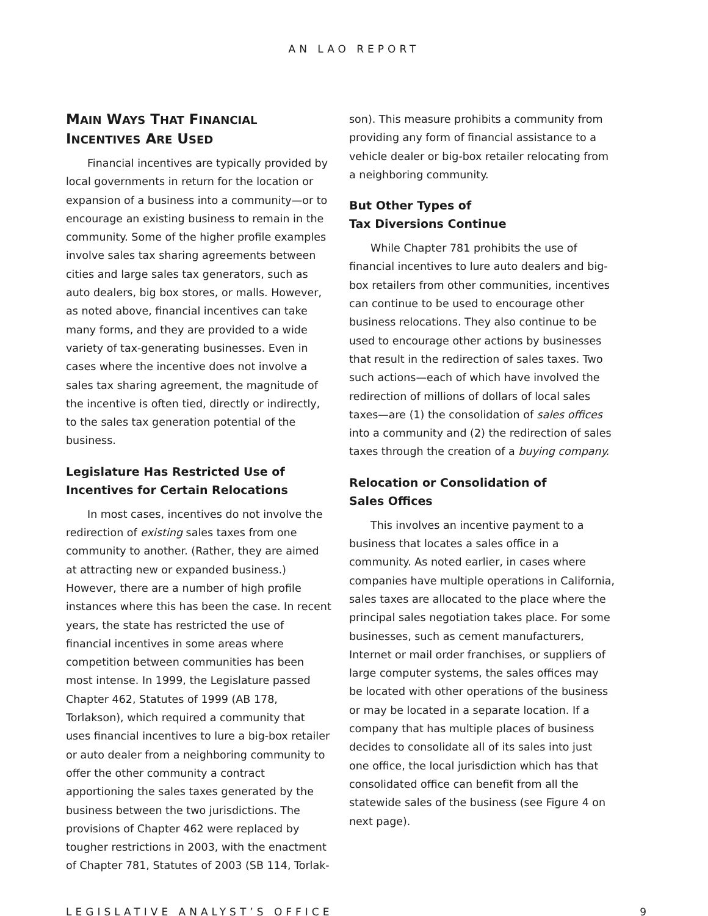AN LAO REPORT
MAIN WAYS THAT FINANCIAL INCENTIVES ARE USED
Financial incentives are typically provided by local governments in return for the location or expansion of a business into a community—or to encourage an existing business to remain in the community. Some of the higher profile examples involve sales tax sharing agreements between cities and large sales tax generators, such as auto dealers, big box stores, or malls. However, as noted above, financial incentives can take many forms, and they are provided to a wide variety of tax-generating businesses. Even in cases where the incentive does not involve a sales tax sharing agreement, the magnitude of the incentive is often tied, directly or indirectly, to the sales tax generation potential of the business.
Legislature Has Restricted Use of Incentives for Certain Relocations
In most cases, incentives do not involve the redirection of existing sales taxes from one community to another. (Rather, they are aimed at attracting new or expanded business.) However, there are a number of high profile instances where this has been the case. In recent years, the state has restricted the use of financial incentives in some areas where competition between communities has been most intense. In 1999, the Legislature passed Chapter 462, Statutes of 1999 (AB 178, Torlakson), which required a community that uses financial incentives to lure a big-box retailer or auto dealer from a neighboring community to offer the other community a contract apportioning the sales taxes generated by the business between the two jurisdictions. The provisions of Chapter 462 were replaced by tougher restrictions in 2003, with the enactment of Chapter 781, Statutes of 2003 (SB 114, Torlak-
son). This measure prohibits a community from providing any form of financial assistance to a vehicle dealer or big-box retailer relocating from a neighboring community.
But Other Types of
Tax Diversions Continue
While Chapter 781 prohibits the use of financial incentives to lure auto dealers and big-box retailers from other communities, incentives can continue to be used to encourage other business relocations. They also continue to be used to encourage other actions by businesses that result in the redirection of sales taxes. Two such actions—each of which have involved the redirection of millions of dollars of local sales taxes—are (1) the consolidation of sales offices into a community and (2) the redirection of sales taxes through the creation of a buying company.
Relocation or Consolidation of
Sales Offices
This involves an incentive payment to a business that locates a sales office in a community. As noted earlier, in cases where companies have multiple operations in California, sales taxes are allocated to the place where the principal sales negotiation takes place. For some businesses, such as cement manufacturers, Internet or mail order franchises, or suppliers of large computer systems, the sales offices may be located with other operations of the business or may be located in a separate location. If a company that has multiple places of business decides to consolidate all of its sales into just one office, the local jurisdiction which has that consolidated office can benefit from all the statewide sales of the business (see Figure 4 on next page).
LEGISLATIVE ANALYST’S OFFICE 9